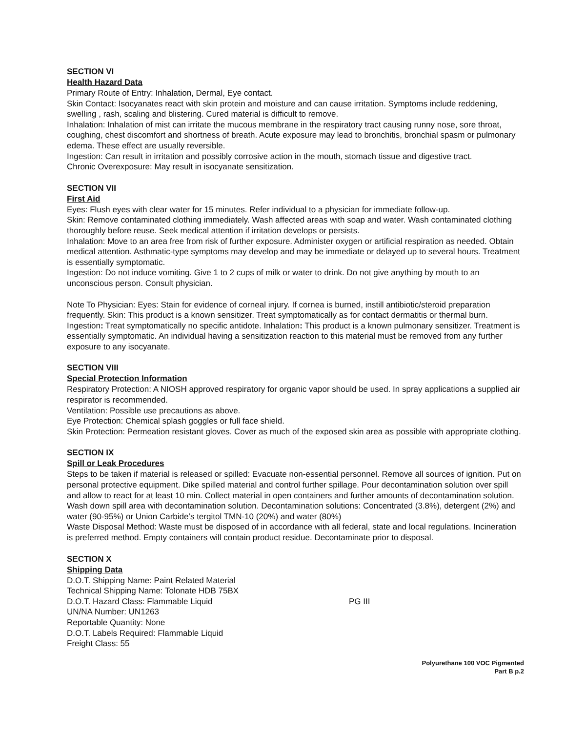SECTION VI
Health Hazard Data
Primary Route of Entry: Inhalation, Dermal, Eye contact.
Skin Contact: Isocyanates react with skin protein and moisture and can cause irritation. Symptoms include reddening, swelling , rash, scaling and blistering. Cured material is difficult to remove.
Inhalation: Inhalation of mist can irritate the mucous membrane in the respiratory tract causing runny nose, sore throat, coughing, chest discomfort and shortness of breath. Acute exposure may lead to bronchitis, bronchial spasm or pulmonary edema. These effect are usually reversible.
Ingestion: Can result in irritation and possibly corrosive action in the mouth, stomach tissue and digestive tract.
Chronic Overexposure: May result in isocyanate sensitization.
SECTION VII
First Aid
Eyes: Flush eyes with clear water for 15 minutes. Refer individual to a physician for immediate follow-up.
Skin: Remove contaminated clothing immediately. Wash affected areas with soap and water. Wash contaminated clothing thoroughly before reuse. Seek medical attention if irritation develops or persists.
Inhalation: Move to an area free from risk of further exposure. Administer oxygen or artificial respiration as needed. Obtain medical attention. Asthmatic-type symptoms may develop and may be immediate or delayed up to several hours. Treatment is essentially symptomatic.
Ingestion: Do not induce vomiting. Give 1 to 2 cups of milk or water to drink. Do not give anything by mouth to an unconscious person. Consult physician.
Note To Physician: Eyes: Stain for evidence of corneal injury. If cornea is burned, instill antibiotic/steroid preparation frequently. Skin: This product is a known sensitizer. Treat symptomatically as for contact dermatitis or thermal burn. Ingestion: Treat symptomatically no specific antidote. Inhalation: This product is a known pulmonary sensitizer. Treatment is essentially symptomatic. An individual having a sensitization reaction to this material must be removed from any further exposure to any isocyanate.
SECTION VIII
Special Protection Information
Respiratory Protection: A NIOSH approved respiratory for organic vapor should be used. In spray applications a supplied air respirator is recommended.
Ventilation: Possible use precautions as above.
Eye Protection: Chemical splash goggles or full face shield.
Skin Protection: Permeation resistant gloves. Cover as much of the exposed skin area as possible with appropriate clothing.
SECTION IX
Spill or Leak Procedures
Steps to be taken if material is released or spilled: Evacuate non-essential personnel. Remove all sources of ignition. Put on personal protective equipment. Dike spilled material and control further spillage. Pour decontamination solution over spill and allow to react for at least 10 min. Collect material in open containers and further amounts of decontamination solution. Wash down spill area with decontamination solution. Decontamination solutions: Concentrated (3.8%), detergent (2%) and water (90-95%) or Union Carbide’s tergitol TMN-10 (20%) and water (80%)
Waste Disposal Method: Waste must be disposed of in accordance with all federal, state and local regulations. Incineration is preferred method. Empty containers will contain product residue. Decontaminate prior to disposal.
SECTION X
Shipping Data
D.O.T. Shipping Name: Paint Related Material
Technical Shipping Name: Tolonate HDB 75BX
D.O.T. Hazard Class: Flammable Liquid PG III
UN/NA Number: UN1263
Reportable Quantity: None
D.O.T. Labels Required: Flammable Liquid
Freight Class: 55
Polyurethane 100 VOC Pigmented
Part B p.2